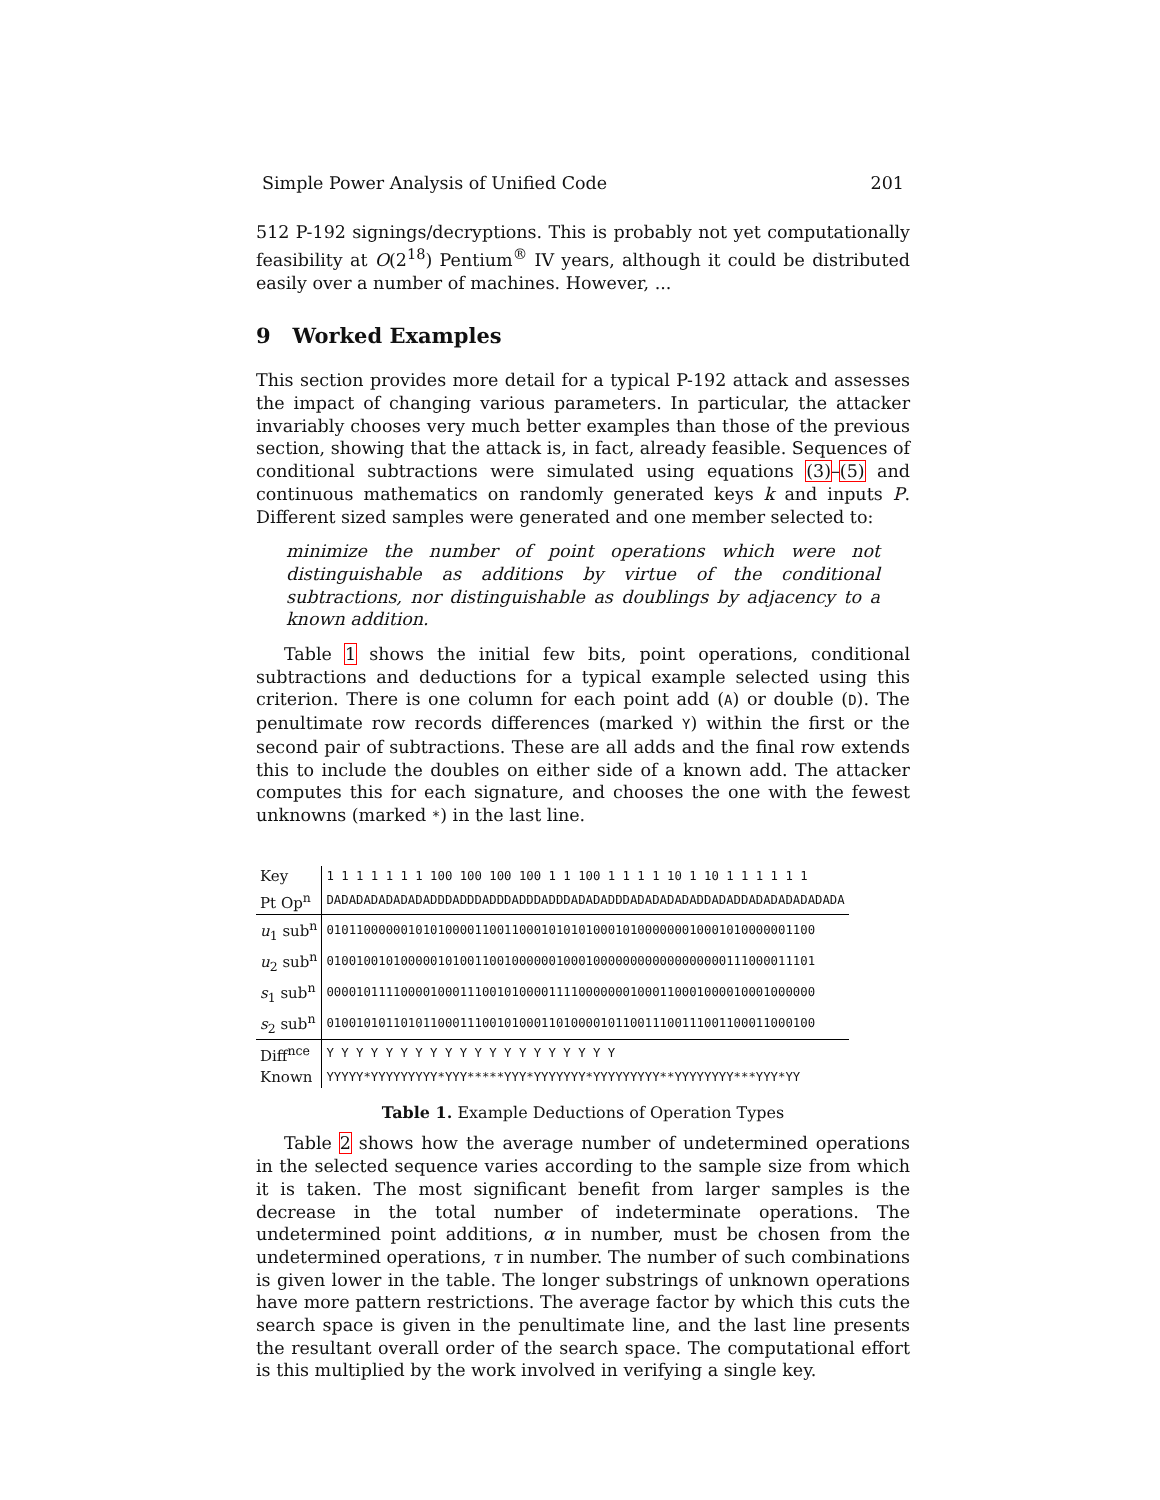Simple Power Analysis of Unified Code 201
512 P-192 signings/decryptions. This is probably not yet computationally feasibility at O(2<sup>18</sup>) Pentium<sup>®</sup> IV years, although it could be distributed easily over a number of machines. However, ...
9 Worked Examples
This section provides more detail for a typical P-192 attack and assesses the impact of changing various parameters. In particular, the attacker invariably chooses very much better examples than those of the previous section, showing that the attack is, in fact, already feasible. Sequences of conditional subtractions were simulated using equations (3)–(5) and continuous mathematics on randomly generated keys k and inputs P. Different sized samples were generated and one member selected to:
minimize the number of point operations which were not distinguishable as additions by virtue of the conditional subtractions, nor distinguishable as doublings by adjacency to a known addition.
Table 1 shows the initial few bits, point operations, conditional subtractions and deductions for a typical example selected using this criterion. There is one column for each point add (A) or double (D). The penultimate row records differences (marked Y) within the first or the second pair of subtractions. These are all adds and the final row extends this to include the doubles on either side of a known add. The attacker computes this for each signature, and chooses the one with the fewest unknowns (marked *) in the last line.
| Key | 1 1 1 1 1 1 1 100 100 100 100 1 1 100 1 1 1 1 10 1 10 1 1 1 1 1 1 |
| Pt Op<sup>n</sup> | DADADADADADADADDDADDDADDDADDDADDDADADADDDADADADADADDADADDADADADADADADA |
| u<sub>1</sub> sub<sup>n</sup> | 010110000001010100001100110001010101000101000000010001010000001100 |
| u<sub>2</sub> sub<sup>n</sup> | 010010010100000101001100100000010001000000000000000000111000011101 |
| s<sub>1</sub> sub<sup>n</sup> | 000010111100001000111001010000111100000001000110001000010001000000 |
| s<sub>2</sub> sub<sup>n</sup> | 010010101101011000111001010001101000010110011100111001100011000100 |
| Diff<sup>nce</sup> | Y Y Y Y Y Y Y Y Y Y Y Y Y Y Y Y Y Y Y Y |
| Known | YYYYY*YYYYYYYYY*YYY*****YYY*YYYYYYY*YYYYYYYYY**YYYYYYYY***YYY*YY |
Table 1. Example Deductions of Operation Types
Table 2 shows how the average number of undetermined operations in the selected sequence varies according to the sample size from which it is taken. The most significant benefit from larger samples is the decrease in the total number of indeterminate operations. The undetermined point additions, α in number, must be chosen from the undetermined operations, τ in number. The number of such combinations is given lower in the table. The longer substrings of unknown operations have more pattern restrictions. The average factor by which this cuts the search space is given in the penultimate line, and the last line presents the resultant overall order of the search space. The computational effort is this multiplied by the work involved in verifying a single key.